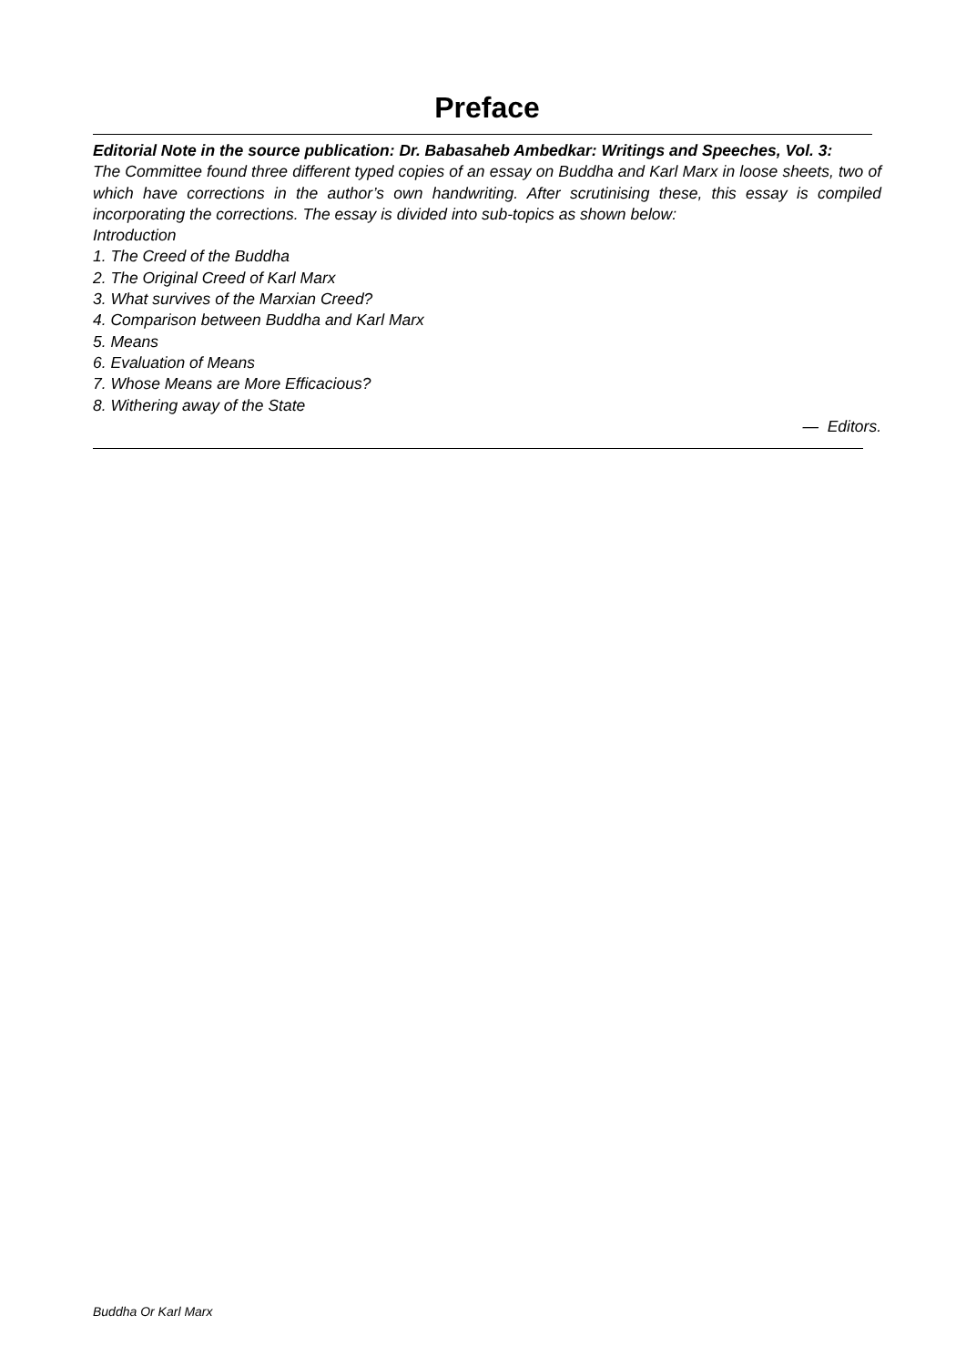Preface
Editorial Note in the source publication: Dr. Babasaheb Ambedkar: Writings and Speeches, Vol. 3:
The Committee found three different typed copies of an essay on Buddha and Karl Marx in loose sheets, two of which have corrections in the author’s own handwriting. After scrutinising these, this essay is compiled incorporating the corrections. The essay is divided into sub-topics as shown below:
Introduction
1. The Creed of the Buddha
2. The Original Creed of Karl Marx
3. What survives of the Marxian Creed?
4. Comparison between Buddha and Karl Marx
5. Means
6. Evaluation of Means
7. Whose Means are More Efficacious?
8. Withering away of the State
— Editors.
Buddha Or Karl Marx